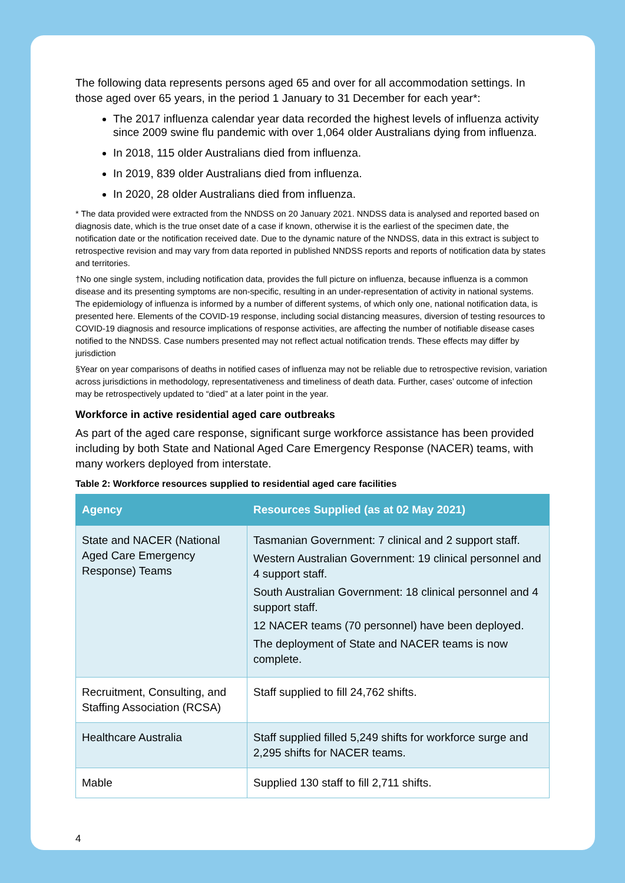The following data represents persons aged 65 and over for all accommodation settings. In those aged over 65 years, in the period 1 January to 31 December for each year*:
The 2017 influenza calendar year data recorded the highest levels of influenza activity since 2009 swine flu pandemic with over 1,064 older Australians dying from influenza.
In 2018, 115 older Australians died from influenza.
In 2019, 839 older Australians died from influenza.
In 2020, 28 older Australians died from influenza.
* The data provided were extracted from the NNDSS on 20 January 2021. NNDSS data is analysed and reported based on diagnosis date, which is the true onset date of a case if known, otherwise it is the earliest of the specimen date, the notification date or the notification received date. Due to the dynamic nature of the NNDSS, data in this extract is subject to retrospective revision and may vary from data reported in published NNDSS reports and reports of notification data by states and territories.
†No one single system, including notification data, provides the full picture on influenza, because influenza is a common disease and its presenting symptoms are non-specific, resulting in an under-representation of activity in national systems. The epidemiology of influenza is informed by a number of different systems, of which only one, national notification data, is presented here. Elements of the COVID-19 response, including social distancing measures, diversion of testing resources to COVID-19 diagnosis and resource implications of response activities, are affecting the number of notifiable disease cases notified to the NNDSS. Case numbers presented may not reflect actual notification trends. These effects may differ by jurisdiction
§Year on year comparisons of deaths in notified cases of influenza may not be reliable due to retrospective revision, variation across jurisdictions in methodology, representativeness and timeliness of death data. Further, cases’ outcome of infection may be retrospectively updated to “died” at a later point in the year.
Workforce in active residential aged care outbreaks
As part of the aged care response, significant surge workforce assistance has been provided including by both State and National Aged Care Emergency Response (NACER) teams, with many workers deployed from interstate.
Table 2: Workforce resources supplied to residential aged care facilities
| Agency | Resources Supplied (as at 02 May 2021) |
| --- | --- |
| State and NACER (National Aged Care Emergency Response) Teams | Tasmanian Government: 7 clinical and 2 support staff. Western Australian Government: 19 clinical personnel and 4 support staff. South Australian Government: 18 clinical personnel and 4 support staff. 12 NACER teams (70 personnel) have been deployed. The deployment of State and NACER teams is now complete. |
| Recruitment, Consulting, and Staffing Association (RCSA) | Staff supplied to fill 24,762 shifts. |
| Healthcare Australia | Staff supplied filled 5,249 shifts for workforce surge and 2,295 shifts for NACER teams. |
| Mable | Supplied 130 staff to fill 2,711 shifts. |
4